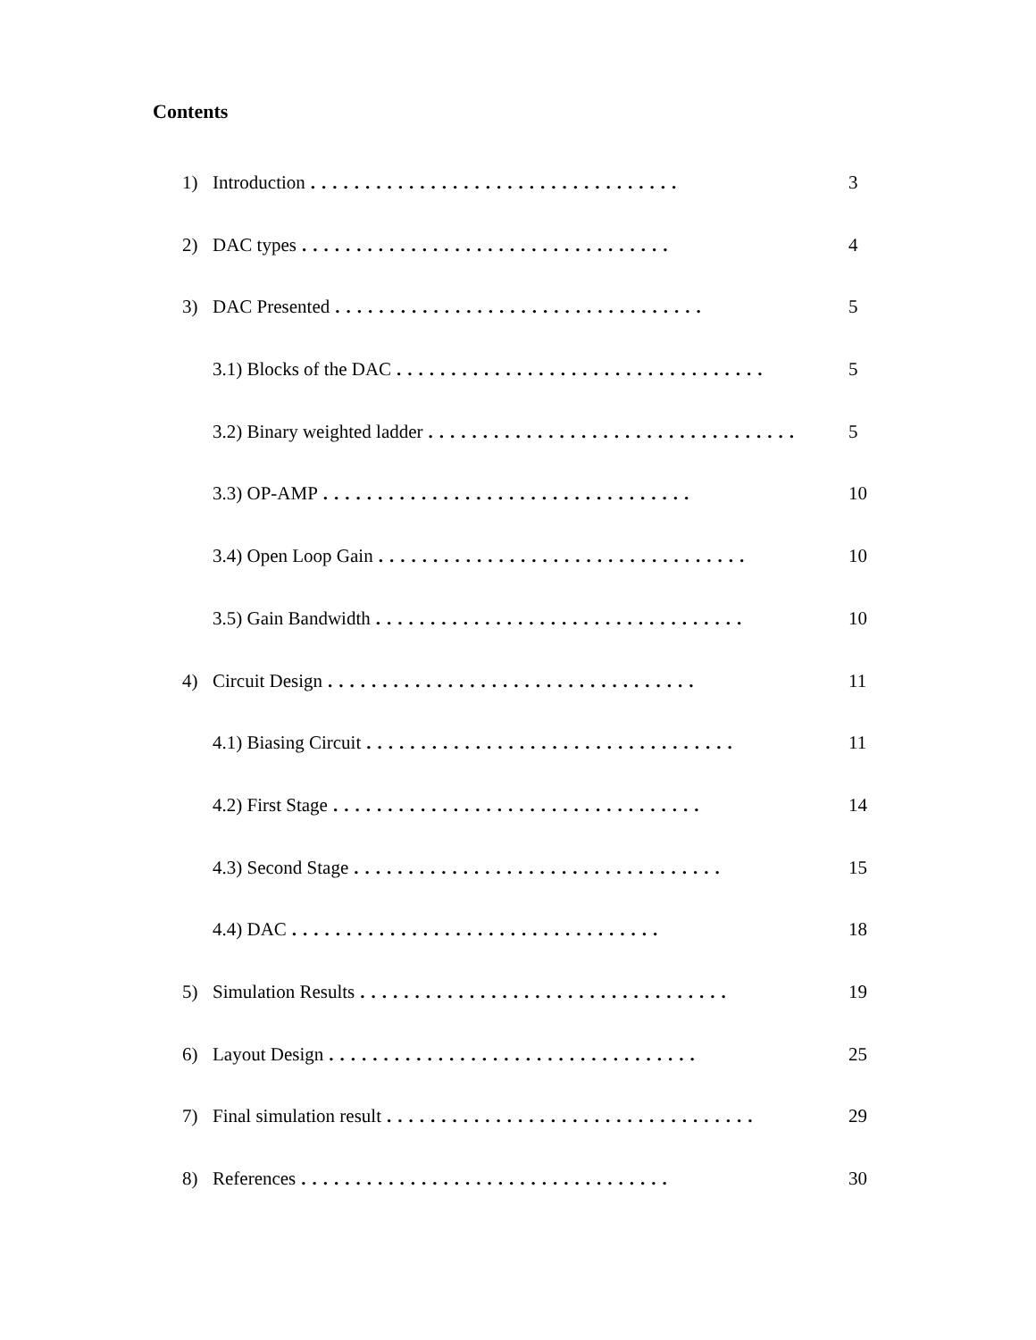Contents
1) Introduction.................................. 3
2) DAC types.................................. 4
3) DAC Presented.................................. 5
3.1) Blocks of the DAC.................................. 5
3.2) Binary weighted ladder.................................. 5
3.3) OP-AMP.................................. 10
3.4) Open Loop Gain.................................. 10
3.5) Gain Bandwidth.................................. 10
4) Circuit Design.................................. 11
4.1) Biasing Circuit.................................. 11
4.2) First Stage.................................. 14
4.3) Second Stage.................................. 15
4.4) DAC.................................. 18
5) Simulation Results.................................. 19
6) Layout Design.................................. 25
7) Final simulation result.................................. 29
8) References.................................. 30